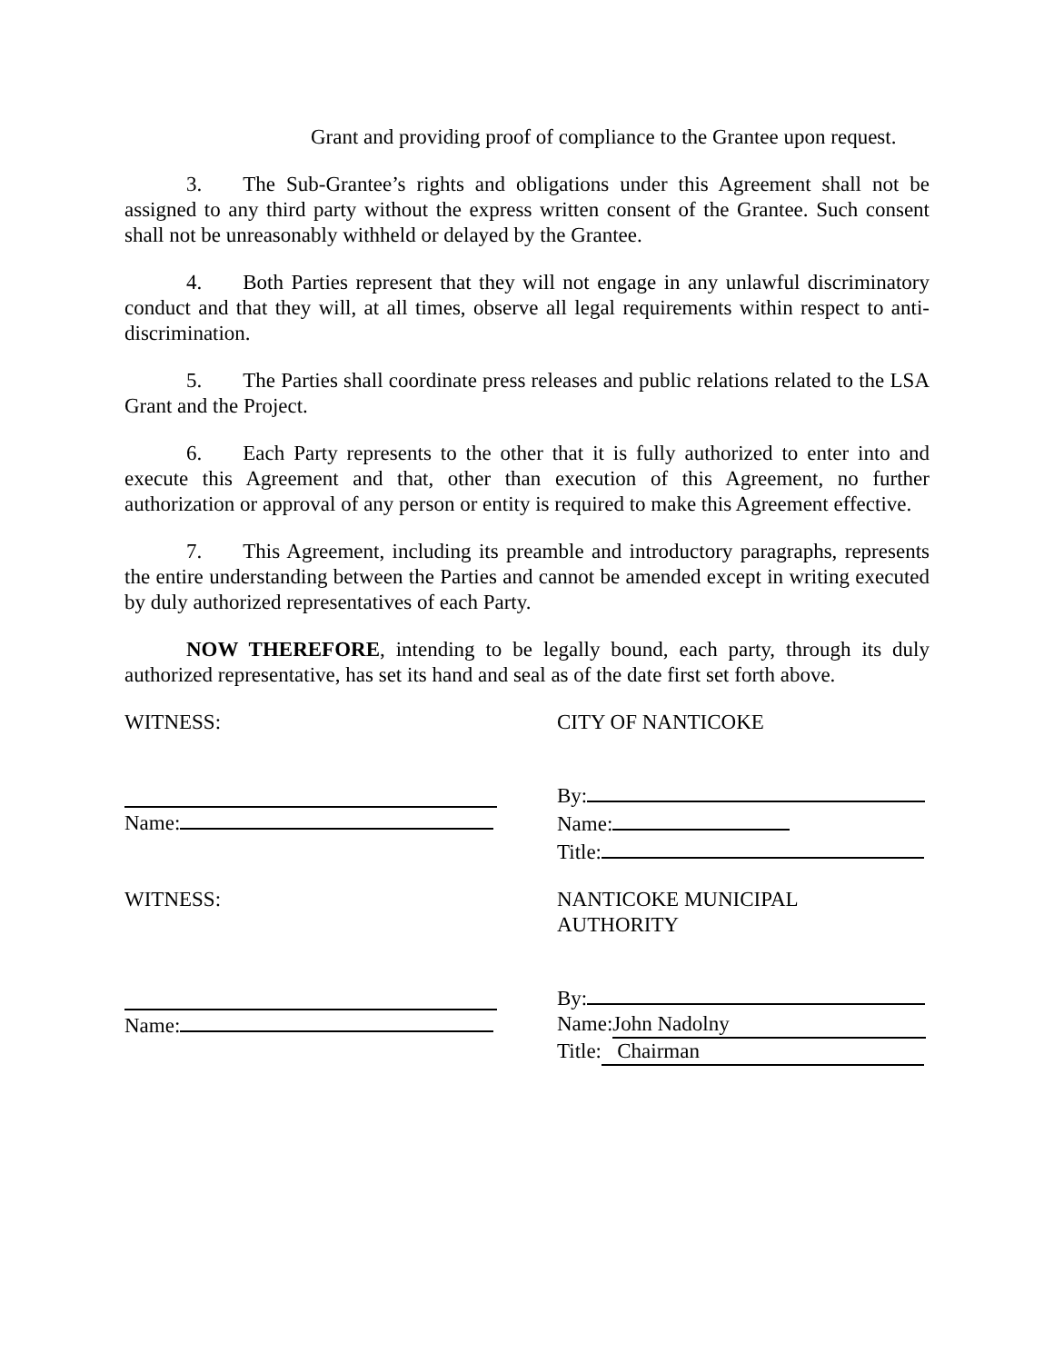Grant and providing proof of compliance to the Grantee upon request.
3. The Sub-Grantee’s rights and obligations under this Agreement shall not be assigned to any third party without the express written consent of the Grantee. Such consent shall not be unreasonably withheld or delayed by the Grantee.
4. Both Parties represent that they will not engage in any unlawful discriminatory conduct and that they will, at all times, observe all legal requirements within respect to anti-discrimination.
5. The Parties shall coordinate press releases and public relations related to the LSA Grant and the Project.
6. Each Party represents to the other that it is fully authorized to enter into and execute this Agreement and that, other than execution of this Agreement, no further authorization or approval of any person or entity is required to make this Agreement effective.
7. This Agreement, including its preamble and introductory paragraphs, represents the entire understanding between the Parties and cannot be amended except in writing executed by duly authorized representatives of each Party.
NOW THEREFORE, intending to be legally bound, each party, through its duly authorized representative, has set its hand and seal as of the date first set forth above.
WITNESS: CITY OF NANTICOKE
Name: By:
Name:
Title:
WITNESS: NANTICOKE MUNICIPAL
AUTHORITY
Name: By:
Name: John Nadolny
Title: Chairman